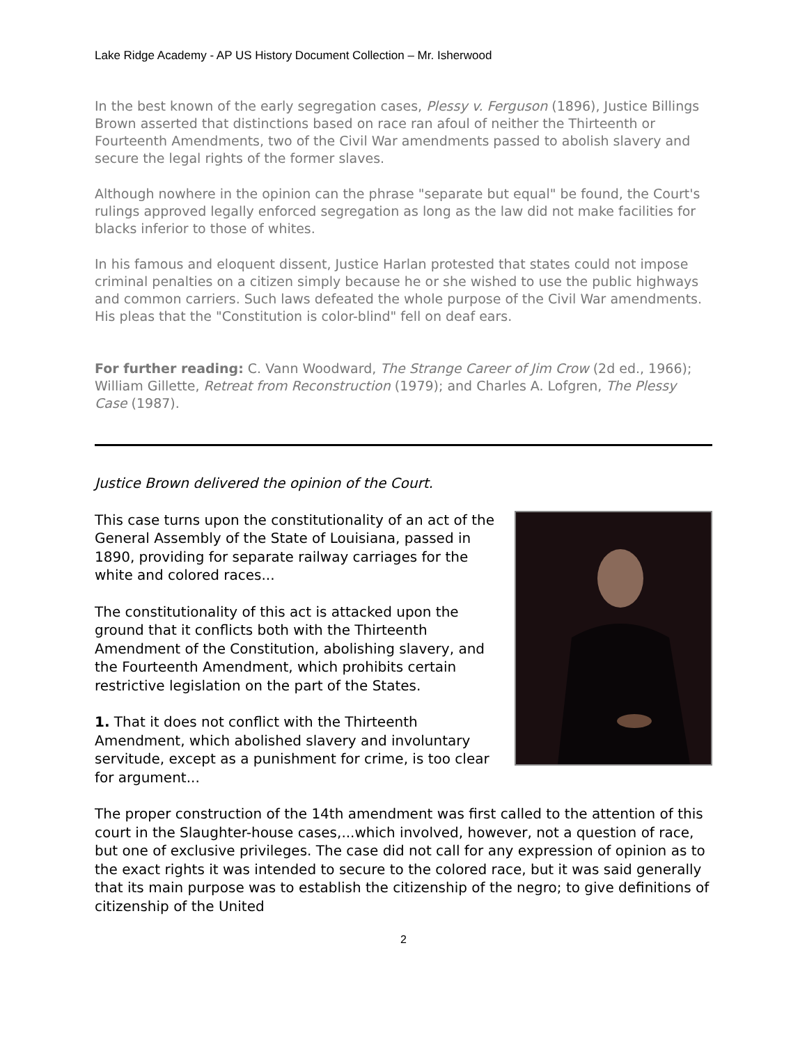Lake Ridge Academy - AP US History Document Collection – Mr. Isherwood
In the best known of the early segregation cases, Plessy v. Ferguson (1896), Justice Billings Brown asserted that distinctions based on race ran afoul of neither the Thirteenth or Fourteenth Amendments, two of the Civil War amendments passed to abolish slavery and secure the legal rights of the former slaves.
Although nowhere in the opinion can the phrase "separate but equal" be found, the Court's rulings approved legally enforced segregation as long as the law did not make facilities for blacks inferior to those of whites.
In his famous and eloquent dissent, Justice Harlan protested that states could not impose criminal penalties on a citizen simply because he or she wished to use the public highways and common carriers. Such laws defeated the whole purpose of the Civil War amendments. His pleas that the "Constitution is color-blind" fell on deaf ears.
For further reading: C. Vann Woodward, The Strange Career of Jim Crow (2d ed., 1966); William Gillette, Retreat from Reconstruction (1979); and Charles A. Lofgren, The Plessy Case (1987).
Justice Brown delivered the opinion of the Court.
This case turns upon the constitutionality of an act of the General Assembly of the State of Louisiana, passed in 1890, providing for separate railway carriages for the white and colored races...
The constitutionality of this act is attacked upon the ground that it conflicts both with the Thirteenth Amendment of the Constitution, abolishing slavery, and the Fourteenth Amendment, which prohibits certain restrictive legislation on the part of the States.
1. That it does not conflict with the Thirteenth Amendment, which abolished slavery and involuntary servitude, except as a punishment for crime, is too clear for argument...
The proper construction of the 14th amendment was first called to the attention of this court in the Slaughter-house cases,...which involved, however, not a question of race, but one of exclusive privileges. The case did not call for any expression of opinion as to the exact rights it was intended to secure to the colored race, but it was said generally that its main purpose was to establish the citizenship of the negro; to give definitions of citizenship of the United
2